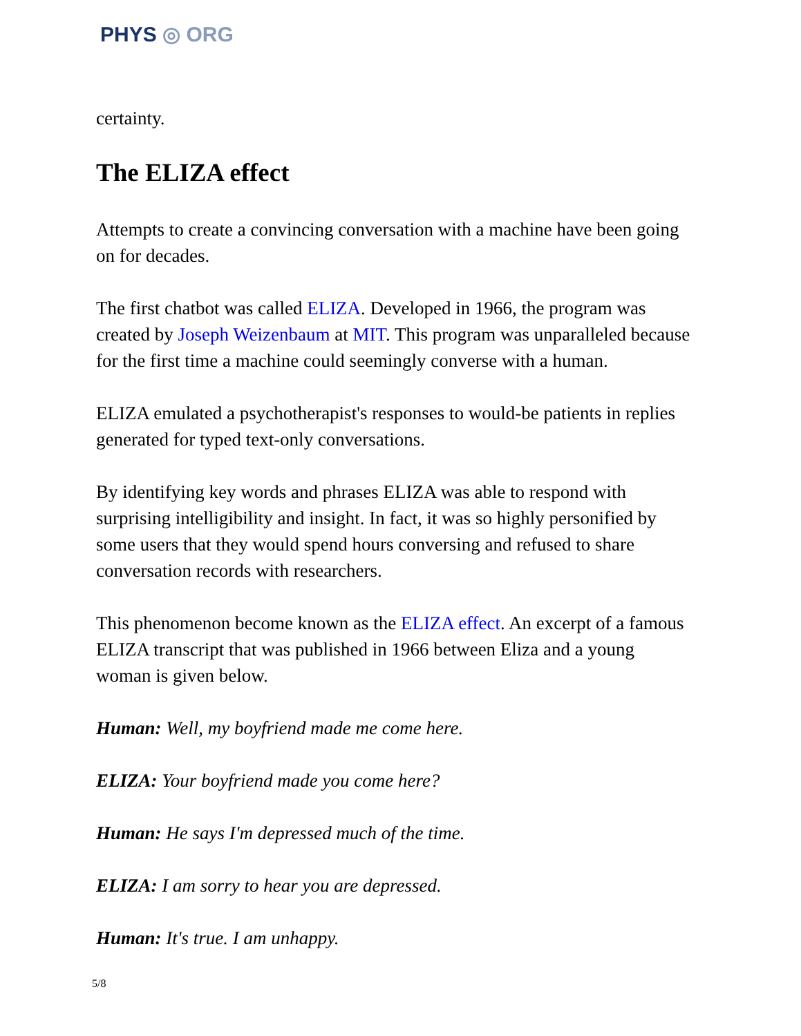PHYS ◎ ORG
certainty.
The ELIZA effect
Attempts to create a convincing conversation with a machine have been going on for decades.
The first chatbot was called ELIZA. Developed in 1966, the program was created by Joseph Weizenbaum at MIT. This program was unparalleled because for the first time a machine could seemingly converse with a human.
ELIZA emulated a psychotherapist's responses to would-be patients in replies generated for typed text-only conversations.
By identifying key words and phrases ELIZA was able to respond with surprising intelligibility and insight. In fact, it was so highly personified by some users that they would spend hours conversing and refused to share conversation records with researchers.
This phenomenon become known as the ELIZA effect. An excerpt of a famous ELIZA transcript that was published in 1966 between Eliza and a young woman is given below.
Human: Well, my boyfriend made me come here.
ELIZA: Your boyfriend made you come here?
Human: He says I'm depressed much of the time.
ELIZA: I am sorry to hear you are depressed.
Human: It's true. I am unhappy.
5/8